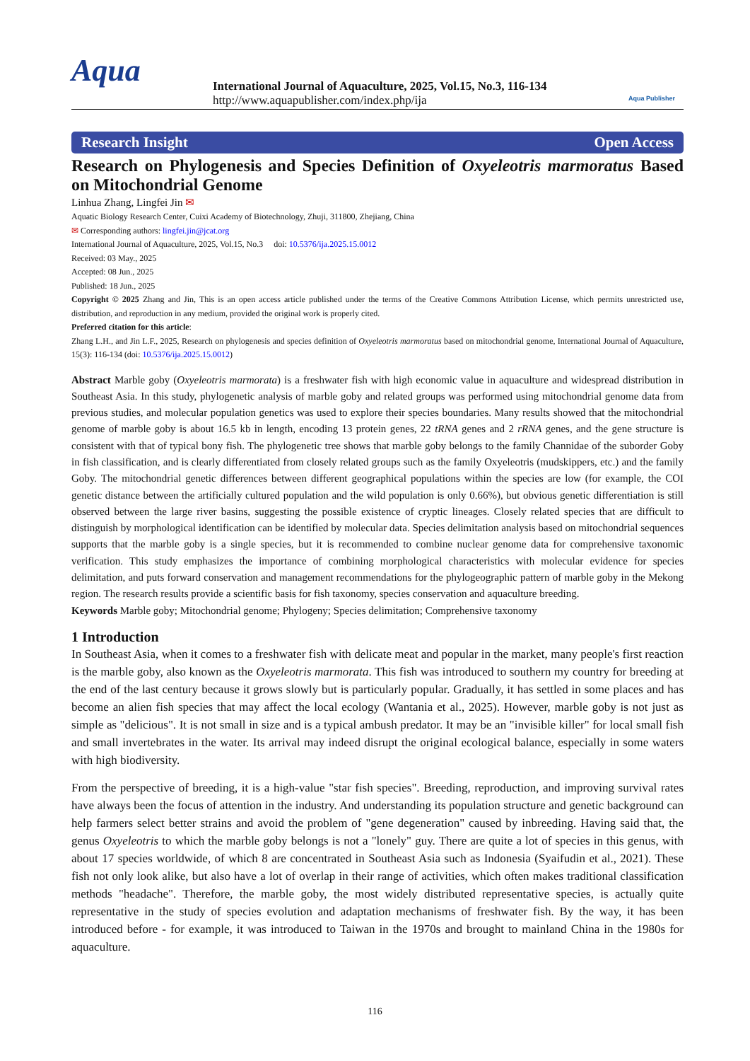Aqua
International Journal of Aquaculture, 2025, Vol.15, No.3, 116-134
http://www.aquapublisher.com/index.php/ija
Aqua Publisher
Research Insight Open Access
Research on Phylogenesis and Species Definition of Oxyeleotris marmoratus Based on Mitochondrial Genome
Linhua Zhang, Lingfei Jin ✉
Aquatic Biology Research Center, Cuixi Academy of Biotechnology, Zhuji, 311800, Zhejiang, China
✉ Corresponding authors: lingfei.jin@jcat.org
International Journal of Aquaculture, 2025, Vol.15, No.3 doi: 10.5376/ija.2025.15.0012
Received: 03 May., 2025
Accepted: 08 Jun., 2025
Published: 18 Jun., 2025
Copyright © 2025 Zhang and Jin, This is an open access article published under the terms of the Creative Commons Attribution License, which permits unrestricted use, distribution, and reproduction in any medium, provided the original work is properly cited.
Preferred citation for this article:
Zhang L.H., and Jin L.F., 2025, Research on phylogenesis and species definition of Oxyeleotris marmoratus based on mitochondrial genome, International Journal of Aquaculture, 15(3): 116-134 (doi: 10.5376/ija.2025.15.0012)
Abstract Marble goby (Oxyeleotris marmorata) is a freshwater fish with high economic value in aquaculture and widespread distribution in Southeast Asia. In this study, phylogenetic analysis of marble goby and related groups was performed using mitochondrial genome data from previous studies, and molecular population genetics was used to explore their species boundaries. Many results showed that the mitochondrial genome of marble goby is about 16.5 kb in length, encoding 13 protein genes, 22 tRNA genes and 2 rRNA genes, and the gene structure is consistent with that of typical bony fish. The phylogenetic tree shows that marble goby belongs to the family Channidae of the suborder Goby in fish classification, and is clearly differentiated from closely related groups such as the family Oxyeleotris (mudskippers, etc.) and the family Goby. The mitochondrial genetic differences between different geographical populations within the species are low (for example, the COI genetic distance between the artificially cultured population and the wild population is only 0.66%), but obvious genetic differentiation is still observed between the large river basins, suggesting the possible existence of cryptic lineages. Closely related species that are difficult to distinguish by morphological identification can be identified by molecular data. Species delimitation analysis based on mitochondrial sequences supports that the marble goby is a single species, but it is recommended to combine nuclear genome data for comprehensive taxonomic verification. This study emphasizes the importance of combining morphological characteristics with molecular evidence for species delimitation, and puts forward conservation and management recommendations for the phylogeographic pattern of marble goby in the Mekong region. The research results provide a scientific basis for fish taxonomy, species conservation and aquaculture breeding.
Keywords Marble goby; Mitochondrial genome; Phylogeny; Species delimitation; Comprehensive taxonomy
1 Introduction
In Southeast Asia, when it comes to a freshwater fish with delicate meat and popular in the market, many people's first reaction is the marble goby, also known as the Oxyeleotris marmorata. This fish was introduced to southern my country for breeding at the end of the last century because it grows slowly but is particularly popular. Gradually, it has settled in some places and has become an alien fish species that may affect the local ecology (Wantania et al., 2025). However, marble goby is not just as simple as "delicious". It is not small in size and is a typical ambush predator. It may be an "invisible killer" for local small fish and small invertebrates in the water. Its arrival may indeed disrupt the original ecological balance, especially in some waters with high biodiversity.
From the perspective of breeding, it is a high-value "star fish species". Breeding, reproduction, and improving survival rates have always been the focus of attention in the industry. And understanding its population structure and genetic background can help farmers select better strains and avoid the problem of "gene degeneration" caused by inbreeding. Having said that, the genus Oxyeleotris to which the marble goby belongs is not a "lonely" guy. There are quite a lot of species in this genus, with about 17 species worldwide, of which 8 are concentrated in Southeast Asia such as Indonesia (Syaifudin et al., 2021). These fish not only look alike, but also have a lot of overlap in their range of activities, which often makes traditional classification methods "headache". Therefore, the marble goby, the most widely distributed representative species, is actually quite representative in the study of species evolution and adaptation mechanisms of freshwater fish. By the way, it has been introduced before - for example, it was introduced to Taiwan in the 1970s and brought to mainland China in the 1980s for aquaculture.
116